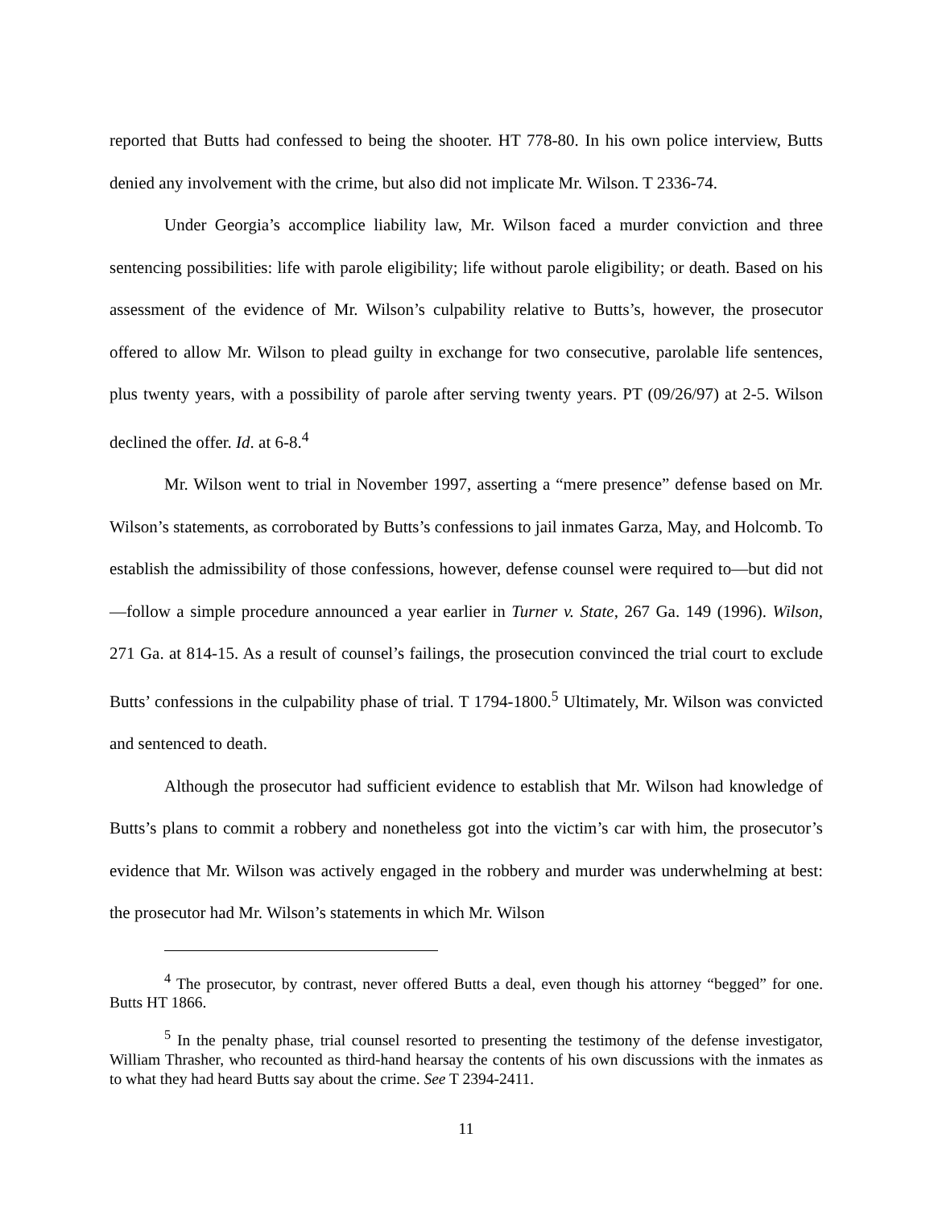reported that Butts had confessed to being the shooter. HT 778-80. In his own police interview, Butts denied any involvement with the crime, but also did not implicate Mr. Wilson. T 2336-74.
Under Georgia’s accomplice liability law, Mr. Wilson faced a murder conviction and three sentencing possibilities: life with parole eligibility; life without parole eligibility; or death. Based on his assessment of the evidence of Mr. Wilson’s culpability relative to Butts’s, however, the prosecutor offered to allow Mr. Wilson to plead guilty in exchange for two consecutive, parolable life sentences, plus twenty years, with a possibility of parole after serving twenty years. PT (09/26/97) at 2-5. Wilson declined the offer. Id. at 6-8.<sup>4</sup>
Mr. Wilson went to trial in November 1997, asserting a “mere presence” defense based on Mr. Wilson’s statements, as corroborated by Butts’s confessions to jail inmates Garza, May, and Holcomb. To establish the admissibility of those confessions, however, defense counsel were required to—but did not—follow a simple procedure announced a year earlier in Turner v. State, 267 Ga. 149 (1996). Wilson, 271 Ga. at 814-15. As a result of counsel’s failings, the prosecution convinced the trial court to exclude Butts’ confessions in the culpability phase of trial. T 1794-1800.<sup>5</sup> Ultimately, Mr. Wilson was convicted and sentenced to death.
Although the prosecutor had sufficient evidence to establish that Mr. Wilson had knowledge of Butts’s plans to commit a robbery and nonetheless got into the victim’s car with him, the prosecutor’s evidence that Mr. Wilson was actively engaged in the robbery and murder was underwhelming at best: the prosecutor had Mr. Wilson’s statements in which Mr. Wilson
<sup>4</sup> The prosecutor, by contrast, never offered Butts a deal, even though his attorney “begged” for one. Butts HT 1866.
<sup>5</sup> In the penalty phase, trial counsel resorted to presenting the testimony of the defense investigator, William Thrasher, who recounted as third-hand hearsay the contents of his own discussions with the inmates as to what they had heard Butts say about the crime. See T 2394-2411.
11